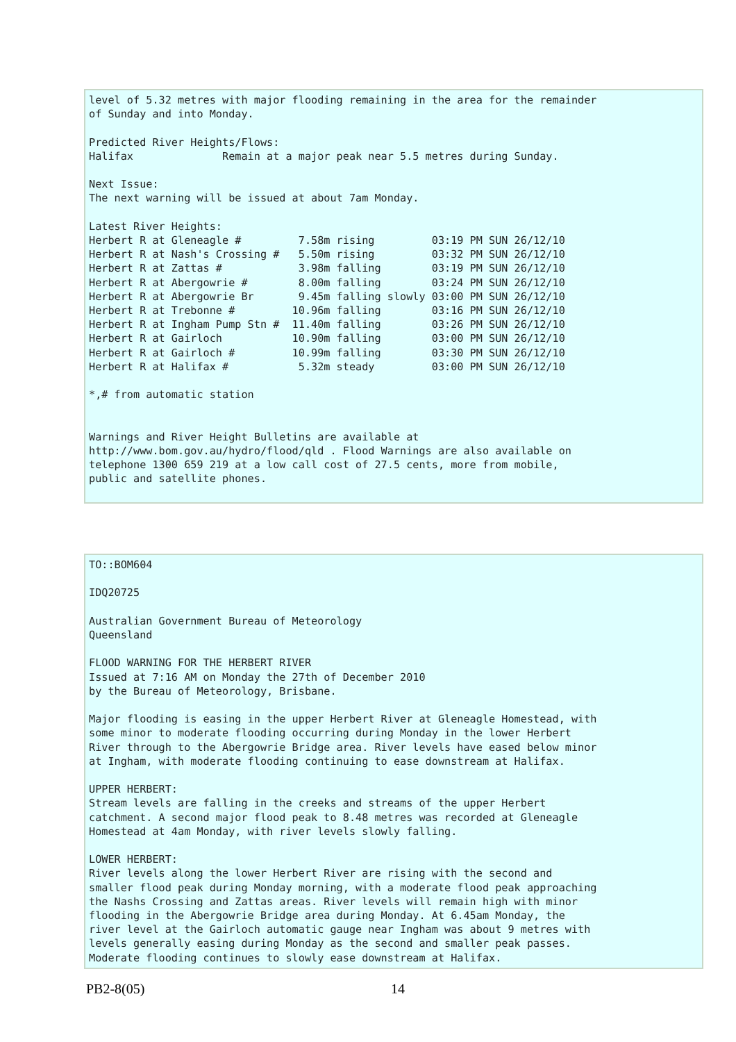level of 5.32 metres with major flooding remaining in the area for the remainder
of Sunday and into Monday.

Predicted River Heights/Flows:
Halifax              Remain at a major peak near 5.5 metres during Sunday.

Next Issue:
The next warning will be issued at about 7am Monday.

Latest River Heights:
Herbert R at Gleneagle #         7.58m rising         03:19 PM SUN 26/12/10
Herbert R at Nash's Crossing #   5.50m rising         03:32 PM SUN 26/12/10
Herbert R at Zattas #            3.98m falling        03:19 PM SUN 26/12/10
Herbert R at Abergowrie #        8.00m falling        03:24 PM SUN 26/12/10
Herbert R at Abergowrie Br       9.45m falling slowly 03:00 PM SUN 26/12/10
Herbert R at Trebonne #         10.96m falling        03:16 PM SUN 26/12/10
Herbert R at Ingham Pump Stn #  11.40m falling        03:26 PM SUN 26/12/10
Herbert R at Gairloch           10.90m falling        03:00 PM SUN 26/12/10
Herbert R at Gairloch #         10.99m falling        03:30 PM SUN 26/12/10
Herbert R at Halifax #           5.32m steady         03:00 PM SUN 26/12/10

*,# from automatic station


Warnings and River Height Bulletins are available at
http://www.bom.gov.au/hydro/flood/qld . Flood Warnings are also available on
telephone 1300 659 219 at a low call cost of 27.5 cents, more from mobile,
public and satellite phones.
TO::BOM604

IDQ20725

Australian Government Bureau of Meteorology
Queensland

FLOOD WARNING FOR THE HERBERT RIVER
Issued at 7:16 AM on Monday the 27th of December 2010
by the Bureau of Meteorology, Brisbane.

Major flooding is easing in the upper Herbert River at Gleneagle Homestead, with
some minor to moderate flooding occurring during Monday in the lower Herbert
River through to the Abergowrie Bridge area. River levels have eased below minor
at Ingham, with moderate flooding continuing to ease downstream at Halifax.

UPPER HERBERT:
Stream levels are falling in the creeks and streams of the upper Herbert
catchment. A second major flood peak to 8.48 metres was recorded at Gleneagle
Homestead at 4am Monday, with river levels slowly falling.

LOWER HERBERT:
River levels along the lower Herbert River are rising with the second and
smaller flood peak during Monday morning, with a moderate flood peak approaching
the Nashs Crossing and Zattas areas. River levels will remain high with minor
flooding in the Abergowrie Bridge area during Monday. At 6.45am Monday, the
river level at the Gairloch automatic gauge near Ingham was about 9 metres with
levels generally easing during Monday as the second and smaller peak passes.
Moderate flooding continues to slowly ease downstream at Halifax.
PB2-8(05) 14